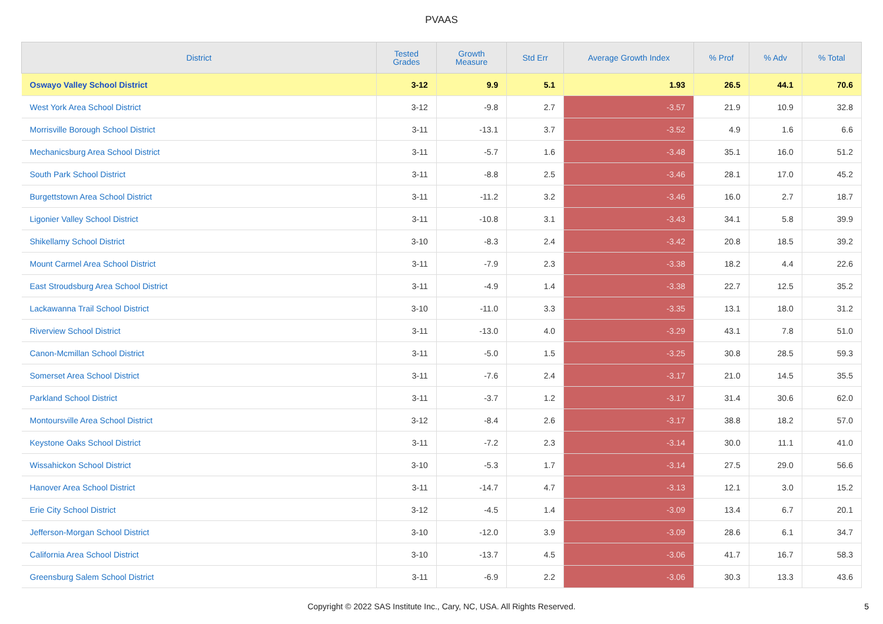PVAAS
| District | Tested Grades | Growth Measure | Std Err | Average Growth Index | % Prof | % Adv | % Total |
| --- | --- | --- | --- | --- | --- | --- | --- |
| Oswayo Valley School District | 3-12 | 9.9 | 5.1 | 1.93 | 26.5 | 44.1 | 70.6 |
| West York Area School District | 3-12 | -9.8 | 2.7 | -3.57 | 21.9 | 10.9 | 32.8 |
| Morrisville Borough School District | 3-11 | -13.1 | 3.7 | -3.52 | 4.9 | 1.6 | 6.6 |
| Mechanicsburg Area School District | 3-11 | -5.7 | 1.6 | -3.48 | 35.1 | 16.0 | 51.2 |
| South Park School District | 3-11 | -8.8 | 2.5 | -3.46 | 28.1 | 17.0 | 45.2 |
| Burgettstown Area School District | 3-11 | -11.2 | 3.2 | -3.46 | 16.0 | 2.7 | 18.7 |
| Ligonier Valley School District | 3-11 | -10.8 | 3.1 | -3.43 | 34.1 | 5.8 | 39.9 |
| Shikellamy School District | 3-10 | -8.3 | 2.4 | -3.42 | 20.8 | 18.5 | 39.2 |
| Mount Carmel Area School District | 3-11 | -7.9 | 2.3 | -3.38 | 18.2 | 4.4 | 22.6 |
| East Stroudsburg Area School District | 3-11 | -4.9 | 1.4 | -3.38 | 22.7 | 12.5 | 35.2 |
| Lackawanna Trail School District | 3-10 | -11.0 | 3.3 | -3.35 | 13.1 | 18.0 | 31.2 |
| Riverview School District | 3-11 | -13.0 | 4.0 | -3.29 | 43.1 | 7.8 | 51.0 |
| Canon-Mcmillan School District | 3-11 | -5.0 | 1.5 | -3.25 | 30.8 | 28.5 | 59.3 |
| Somerset Area School District | 3-11 | -7.6 | 2.4 | -3.17 | 21.0 | 14.5 | 35.5 |
| Parkland School District | 3-11 | -3.7 | 1.2 | -3.17 | 31.4 | 30.6 | 62.0 |
| Montoursville Area School District | 3-12 | -8.4 | 2.6 | -3.17 | 38.8 | 18.2 | 57.0 |
| Keystone Oaks School District | 3-11 | -7.2 | 2.3 | -3.14 | 30.0 | 11.1 | 41.0 |
| Wissahickon School District | 3-10 | -5.3 | 1.7 | -3.14 | 27.5 | 29.0 | 56.6 |
| Hanover Area School District | 3-11 | -14.7 | 4.7 | -3.13 | 12.1 | 3.0 | 15.2 |
| Erie City School District | 3-12 | -4.5 | 1.4 | -3.09 | 13.4 | 6.7 | 20.1 |
| Jefferson-Morgan School District | 3-10 | -12.0 | 3.9 | -3.09 | 28.6 | 6.1 | 34.7 |
| California Area School District | 3-10 | -13.7 | 4.5 | -3.06 | 41.7 | 16.7 | 58.3 |
| Greensburg Salem School District | 3-11 | -6.9 | 2.2 | -3.06 | 30.3 | 13.3 | 43.6 |
Copyright © 2022 SAS Institute Inc., Cary, NC, USA. All Rights Reserved. 5